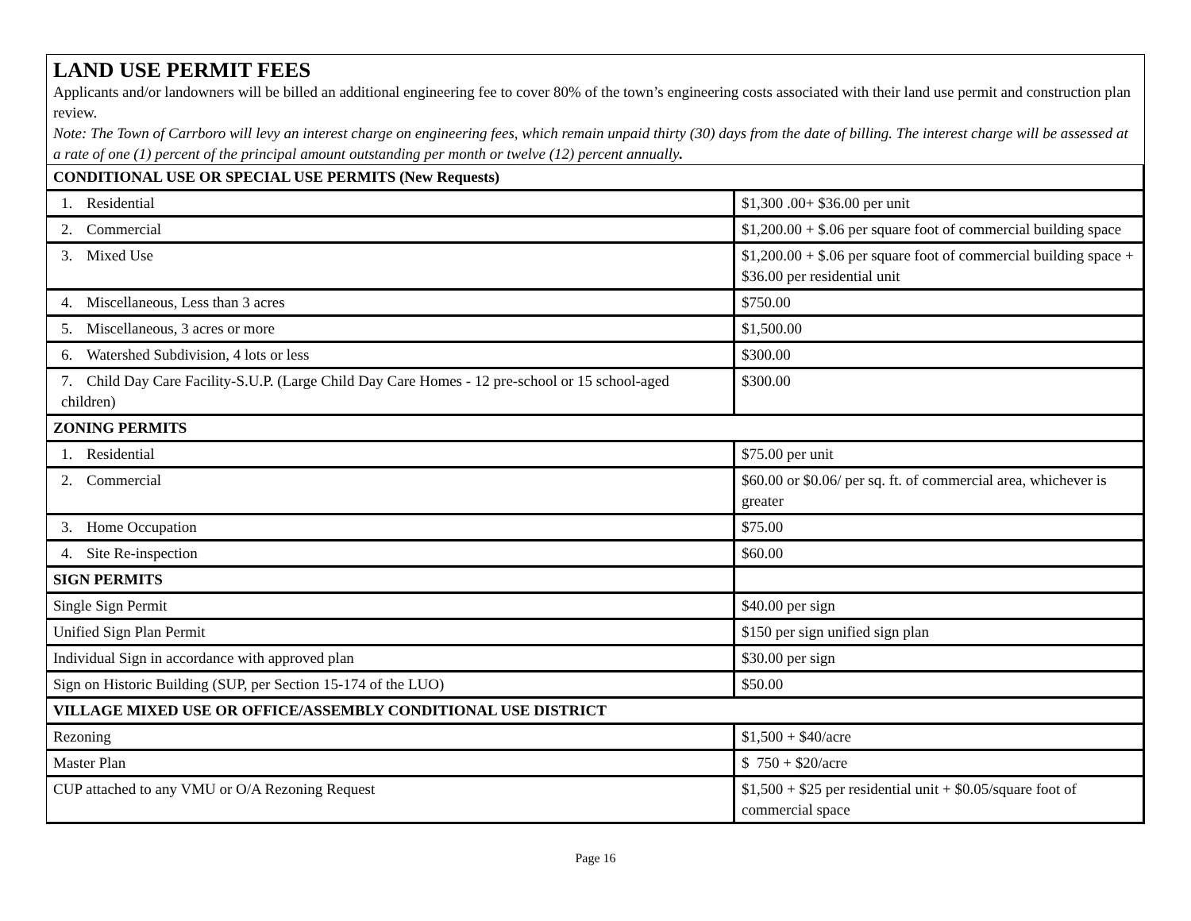LAND USE PERMIT FEES
Applicants and/or landowners will be billed an additional engineering fee to cover 80% of the town’s engineering costs associated with their land use permit and construction plan review.
Note: The Town of Carrboro will levy an interest charge on engineering fees, which remain unpaid thirty (30) days from the date of billing. The interest charge will be assessed at a rate of one (1) percent of the principal amount outstanding per month or twelve (12) percent annually.
| CONDITIONAL USE OR SPECIAL USE PERMITS (New Requests) | |
| 1. Residential | $1,300 .00+ $36.00 per unit |
| 2. Commercial | $1,200.00 + $.06 per square foot of commercial building space |
| 3. Mixed Use | $1,200.00 + $.06 per square foot of commercial building space + $36.00 per residential unit |
| 4. Miscellaneous, Less than 3 acres | $750.00 |
| 5. Miscellaneous, 3 acres or more | $1,500.00 |
| 6. Watershed Subdivision, 4 lots or less | $300.00 |
| 7. Child Day Care Facility-S.U.P. (Large Child Day Care Homes - 12 pre-school or 15 school-aged children) | $300.00 |
| ZONING PERMITS | |
| 1. Residential | $75.00 per unit |
| 2. Commercial | $60.00 or $0.06/ per sq. ft. of commercial area, whichever is greater |
| 3. Home Occupation | $75.00 |
| 4. Site Re-inspection | $60.00 |
| SIGN PERMITS | |
| Single Sign Permit | $40.00 per sign |
| Unified Sign Plan Permit | $150 per sign unified sign plan |
| Individual Sign in accordance with approved plan | $30.00 per sign |
| Sign on Historic Building (SUP, per Section 15-174 of the LUO) | $50.00 |
| VILLAGE MIXED USE OR OFFICE/ASSEMBLY CONDITIONAL USE DISTRICT | |
| Rezoning | $1,500 + $40/acre |
| Master Plan | $ 750 + $20/acre |
| CUP attached to any VMU or O/A Rezoning Request | $1,500 + $25 per residential unit + $0.05/square foot of commercial space |
Page 16